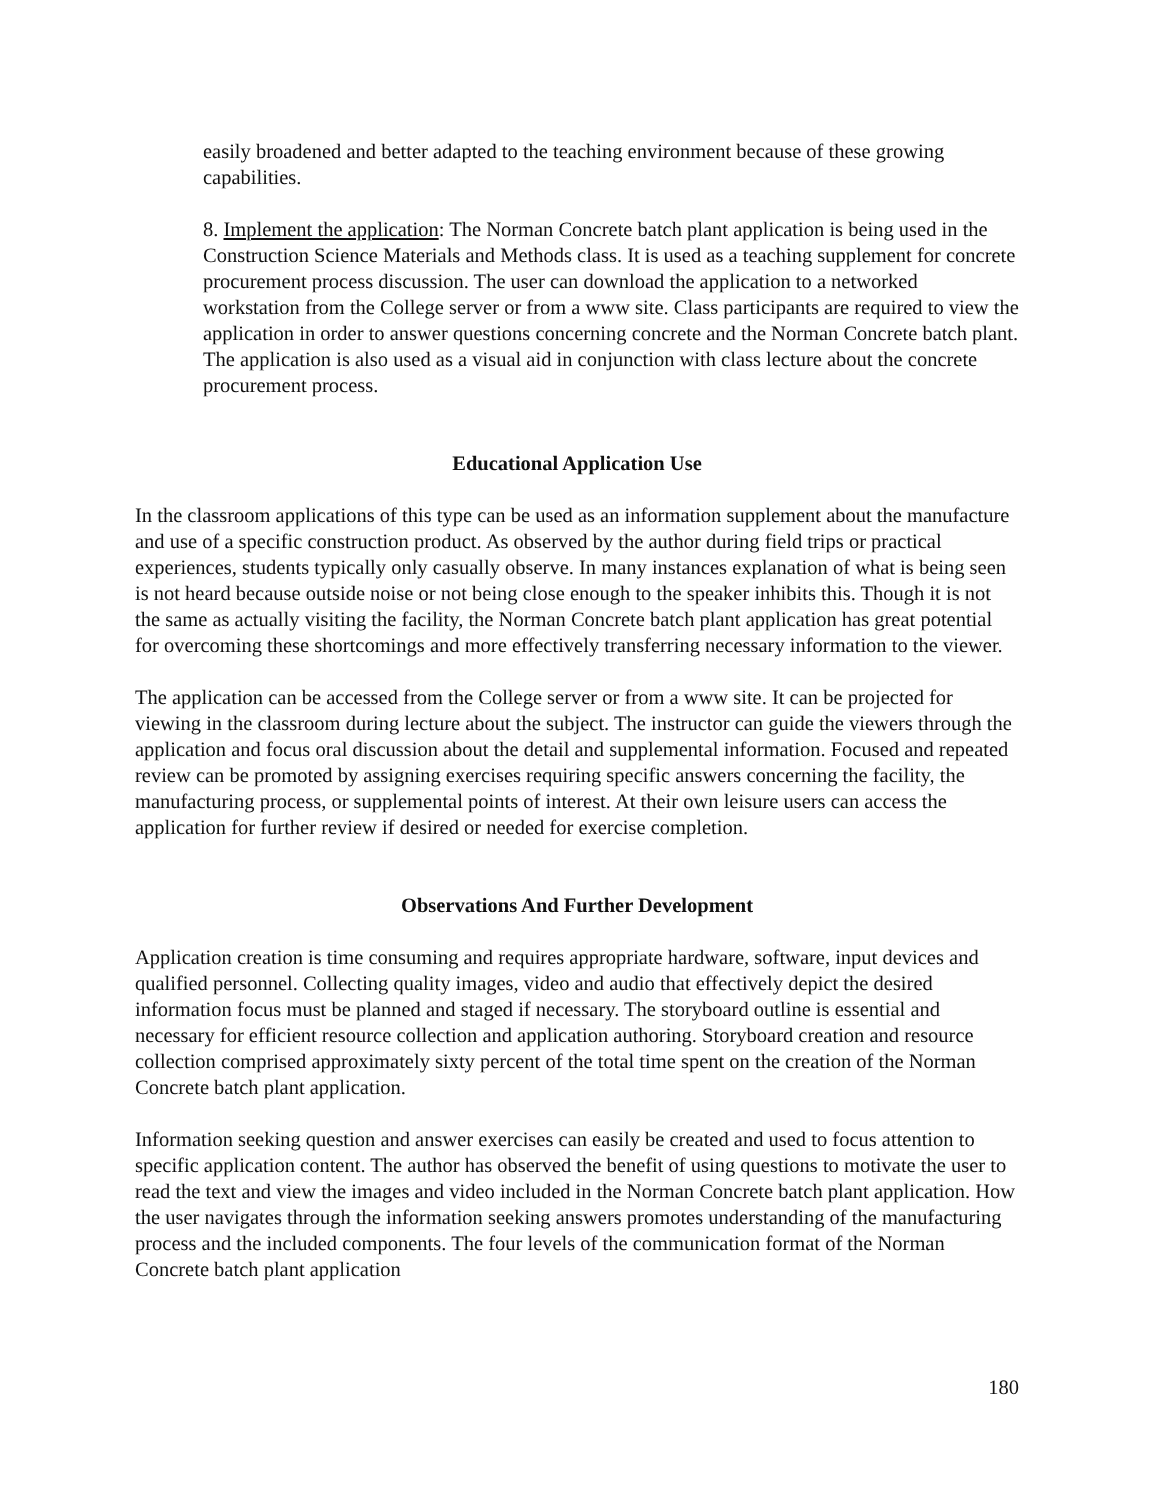easily broadened and better adapted to the teaching environment because of these growing capabilities.
8. Implement the application: The Norman Concrete batch plant application is being used in the Construction Science Materials and Methods class. It is used as a teaching supplement for concrete procurement process discussion. The user can download the application to a networked workstation from the College server or from a www site. Class participants are required to view the application in order to answer questions concerning concrete and the Norman Concrete batch plant. The application is also used as a visual aid in conjunction with class lecture about the concrete procurement process.
Educational Application Use
In the classroom applications of this type can be used as an information supplement about the manufacture and use of a specific construction product. As observed by the author during field trips or practical experiences, students typically only casually observe. In many instances explanation of what is being seen is not heard because outside noise or not being close enough to the speaker inhibits this. Though it is not the same as actually visiting the facility, the Norman Concrete batch plant application has great potential for overcoming these shortcomings and more effectively transferring necessary information to the viewer.
The application can be accessed from the College server or from a www site. It can be projected for viewing in the classroom during lecture about the subject. The instructor can guide the viewers through the application and focus oral discussion about the detail and supplemental information. Focused and repeated review can be promoted by assigning exercises requiring specific answers concerning the facility, the manufacturing process, or supplemental points of interest. At their own leisure users can access the application for further review if desired or needed for exercise completion.
Observations And Further Development
Application creation is time consuming and requires appropriate hardware, software, input devices and qualified personnel. Collecting quality images, video and audio that effectively depict the desired information focus must be planned and staged if necessary. The storyboard outline is essential and necessary for efficient resource collection and application authoring. Storyboard creation and resource collection comprised approximately sixty percent of the total time spent on the creation of the Norman Concrete batch plant application.
Information seeking question and answer exercises can easily be created and used to focus attention to specific application content. The author has observed the benefit of using questions to motivate the user to read the text and view the images and video included in the Norman Concrete batch plant application. How the user navigates through the information seeking answers promotes understanding of the manufacturing process and the included components. The four levels of the communication format of the Norman Concrete batch plant application
180